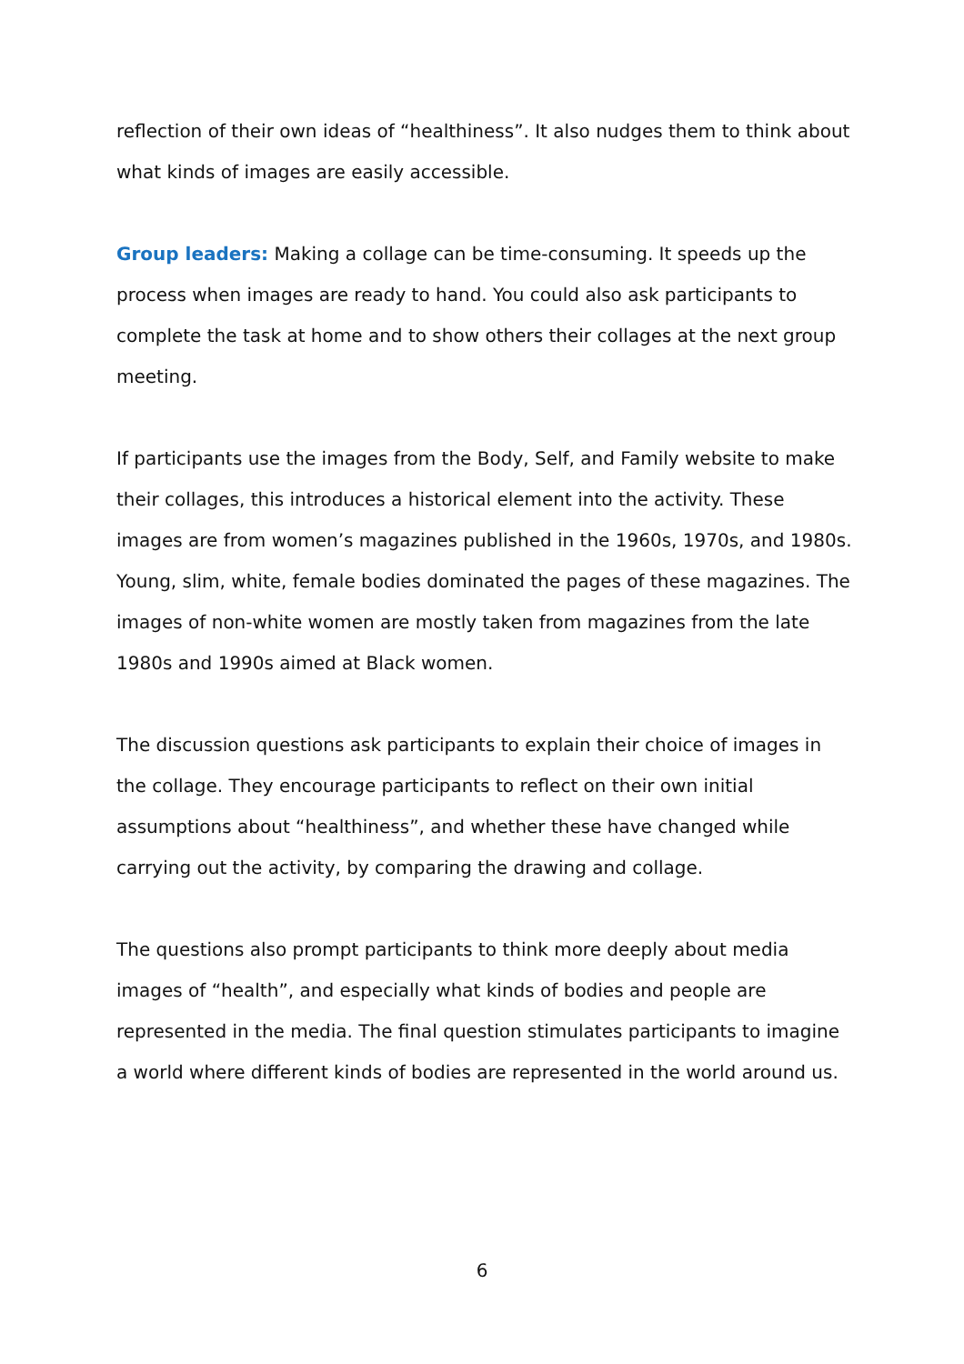reflection of their own ideas of “healthiness”. It also nudges them to think about what kinds of images are easily accessible.
Group leaders: Making a collage can be time-consuming. It speeds up the process when images are ready to hand. You could also ask participants to complete the task at home and to show others their collages at the next group meeting.
If participants use the images from the Body, Self, and Family website to make their collages, this introduces a historical element into the activity. These images are from women’s magazines published in the 1960s, 1970s, and 1980s. Young, slim, white, female bodies dominated the pages of these magazines. The images of non-white women are mostly taken from magazines from the late 1980s and 1990s aimed at Black women.
The discussion questions ask participants to explain their choice of images in the collage. They encourage participants to reflect on their own initial assumptions about “healthiness”, and whether these have changed while carrying out the activity, by comparing the drawing and collage.
The questions also prompt participants to think more deeply about media images of “health”, and especially what kinds of bodies and people are represented in the media. The final question stimulates participants to imagine a world where different kinds of bodies are represented in the world around us.
6